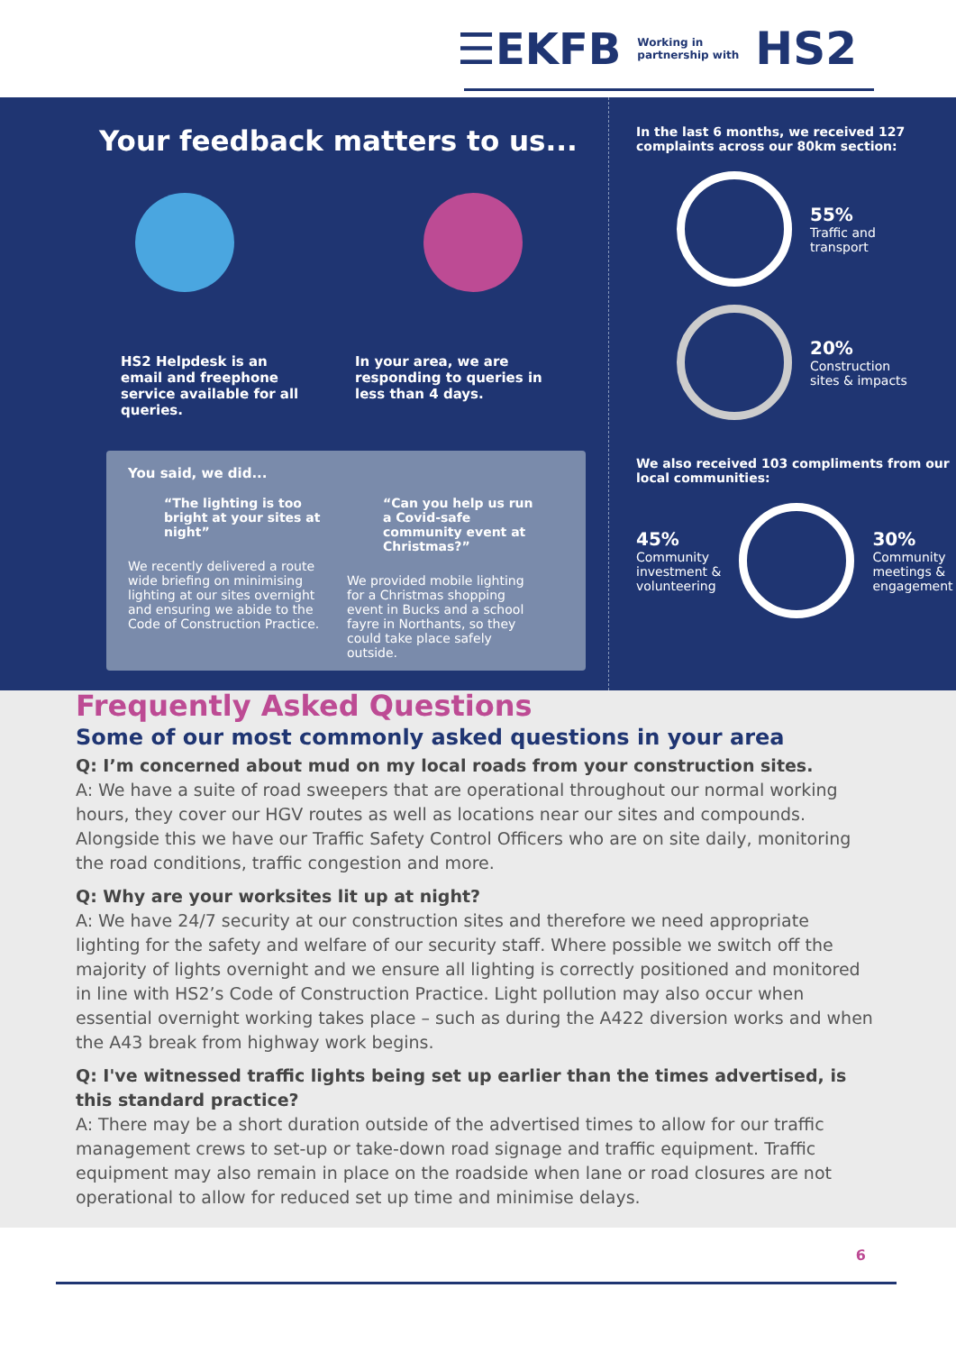☰EKFB Working in
partnership with HS2
Your feedback matters to us...
HS2 Helpdesk is an email and freephone service available for all queries.
In your area, we are responding to queries in less than 4 days.
You said, we did...
“The lighting is too bright at your sites at night”
We recently delivered a route wide briefing on minimising lighting at our sites overnight and ensuring we abide to the Code of Construction Practice.
“Can you help us run a Covid-safe community event at Christmas?”
We provided mobile lighting for a Christmas shopping event in Bucks and a school fayre in Northants, so they could take place safely outside.
In the last 6 months, we received 127 complaints across our 80km section:
55%
Traffic and
transport
20%
Construction
sites & impacts
We also received 103 compliments from our local communities:
45%
Community
investment &
volunteering
30%
Community
meetings &
engagement
Frequently Asked Questions
Some of our most commonly asked questions in your area
Q: I’m concerned about mud on my local roads from your construction sites.
A: We have a suite of road sweepers that are operational throughout our normal working hours, they cover our HGV routes as well as locations near our sites and compounds. Alongside this we have our Traffic Safety Control Officers who are on site daily, monitoring the road conditions, traffic congestion and more.
Q: Why are your worksites lit up at night?
A: We have 24/7 security at our construction sites and therefore we need appropriate lighting for the safety and welfare of our security staff. Where possible we switch off the majority of lights overnight and we ensure all lighting is correctly positioned and monitored in line with HS2’s Code of Construction Practice. Light pollution may also occur when essential overnight working takes place – such as during the A422 diversion works and when the A43 break from highway work begins.
Q: I've witnessed traffic lights being set up earlier than the times advertised, is this standard practice?
A: There may be a short duration outside of the advertised times to allow for our traffic management crews to set-up or take-down road signage and traffic equipment. Traffic equipment may also remain in place on the roadside when lane or road closures are not operational to allow for reduced set up time and minimise delays.
6